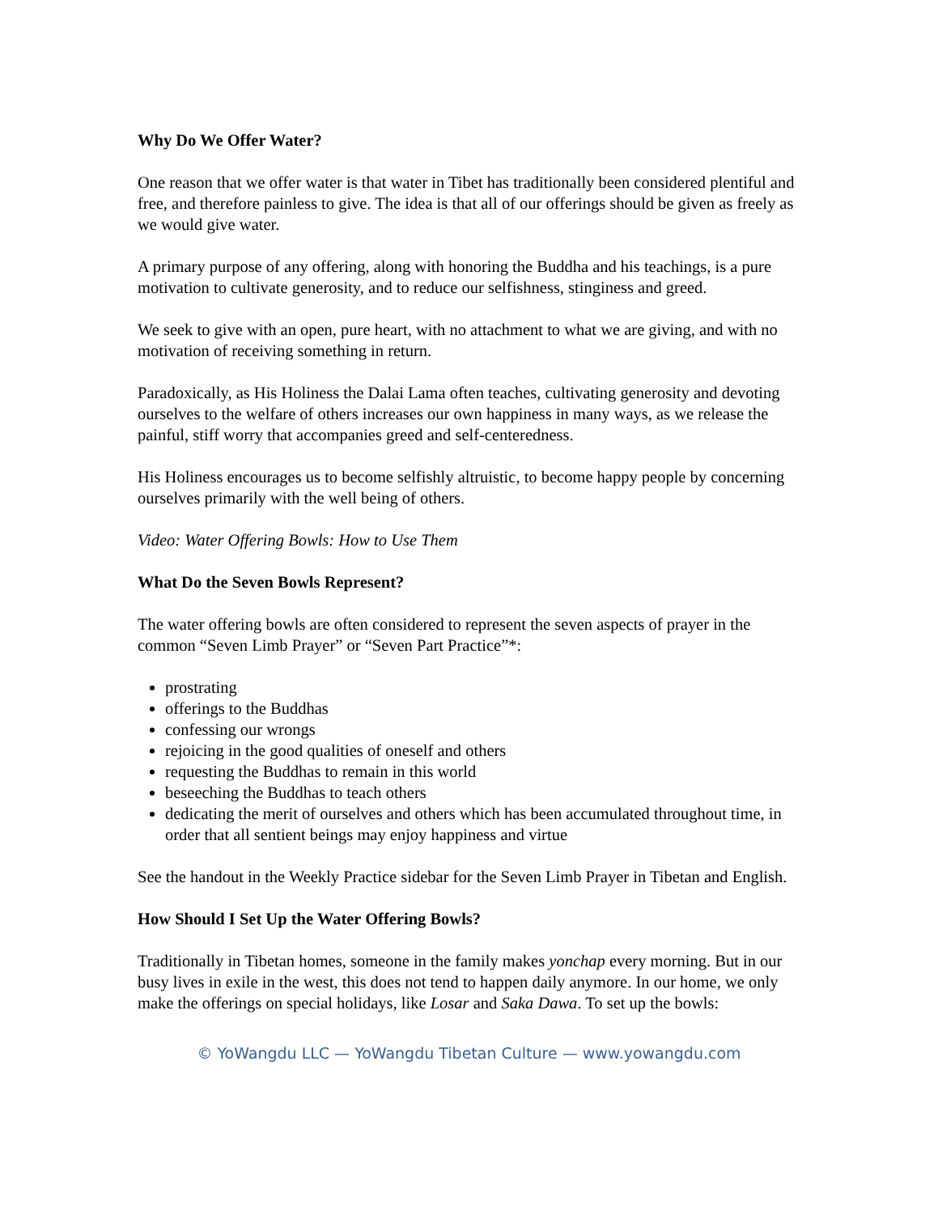Why Do We Offer Water?
One reason that we offer water is that water in Tibet has traditionally been considered plentiful and free, and therefore painless to give. The idea is that all of our offerings should be given as freely as we would give water.
A primary purpose of any offering, along with honoring the Buddha and his teachings, is a pure motivation to cultivate generosity, and to reduce our selfishness, stinginess and greed.
We seek to give with an open, pure heart, with no attachment to what we are giving, and with no motivation of receiving something in return.
Paradoxically, as His Holiness the Dalai Lama often teaches, cultivating generosity and devoting ourselves to the welfare of others increases our own happiness in many ways, as we release the painful, stiff worry that accompanies greed and self-centeredness.
His Holiness encourages us to become selfishly altruistic, to become happy people by concerning ourselves primarily with the well being of others.
Video: Water Offering Bowls: How to Use Them
What Do the Seven Bowls Represent?
The water offering bowls are often considered to represent the seven aspects of prayer in the common “Seven Limb Prayer” or “Seven Part Practice”*:
prostrating
offerings to the Buddhas
confessing our wrongs
rejoicing in the good qualities of oneself and others
requesting the Buddhas to remain in this world
beseeching the Buddhas to teach others
dedicating the merit of ourselves and others which has been accumulated throughout time, in order that all sentient beings may enjoy happiness and virtue
See the handout in the Weekly Practice sidebar for the Seven Limb Prayer in Tibetan and English.
How Should I Set Up the Water Offering Bowls?
Traditionally in Tibetan homes, someone in the family makes yonchap every morning. But in our busy lives in exile in the west, this does not tend to happen daily anymore. In our home, we only make the offerings on special holidays, like Losar and Saka Dawa. To set up the bowls:
© YoWangdu LLC — YoWangdu Tibetan Culture — www.yowangdu.com